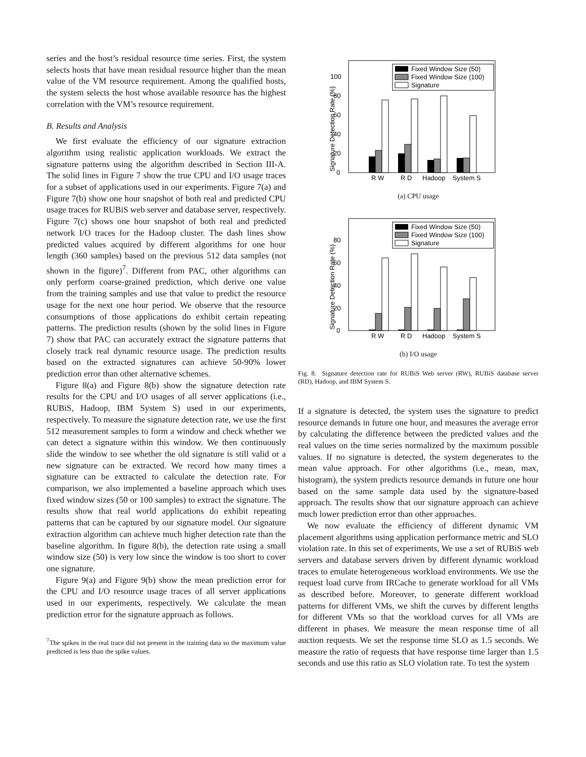series and the host’s residual resource time series. First, the system selects hosts that have mean residual resource higher than the mean value of the VM resource requirement. Among the qualified hosts, the system selects the host whose available resource has the highest correlation with the VM’s resource requirement.
B. Results and Analysis
We first evaluate the efficiency of our signature extraction algorithm using realistic application workloads. We extract the signature patterns using the algorithm described in Section III-A. The solid lines in Figure 7 show the true CPU and I/O usage traces for a subset of applications used in our experiments. Figure 7(a) and Figure 7(b) show one hour snapshot of both real and predicted CPU usage traces for RUBiS web server and database server, respectively. Figure 7(c) shows one hour snapshot of both real and predicted network I/O traces for the Hadoop cluster. The dash lines show predicted values acquired by different algorithms for one hour length (360 samples) based on the previous 512 data samples (not shown in the figure)<sup>7</sup>. Different from PAC, other algorithms can only perform coarse-grained prediction, which derive one value from the training samples and use that value to predict the resource usage for the next one hour period. We observe that the resource consumptions of those applications do exhibit certain repeating patterns. The prediction results (shown by the solid lines in Figure 7) show that PAC can accurately extract the signature patterns that closely track real dynamic resource usage. The prediction results based on the extracted signatures can achieve 50-90% lower prediction error than other alternative schemes.
Figure 8(a) and Figure 8(b) show the signature detection rate results for the CPU and I/O usages of all server applications (i.e., RUBiS, Hadoop, IBM System S) used in our experiments, respectively. To measure the signature detection rate, we use the first 512 measurement samples to form a window and check whether we can detect a signature within this window. We then continuously slide the window to see whether the old signature is still valid or a new signature can be extracted. We record how many times a signature can be extracted to calculate the detection rate. For comparison, we also implemented a baseline approach which uses fixed window sizes (50 or 100 samples) to extract the signature. The results show that real world applications do exhibit repeating patterns that can be captured by our signature model. Our signature extraction algorithm can achieve much higher detection rate than the baseline algorithm. In figure 8(b), the detection rate using a small window size (50) is very low since the window is too short to cover one signature.
Figure 9(a) and Figure 9(b) show the mean prediction error for the CPU and I/O resource usage traces of all server applications used in our experiments, respectively. We calculate the mean prediction error for the signature approach as follows.
<sup>7</sup> The spikes in the real trace did not present in the training data so the maximum value predicted is less than the spike values.
Signature Detection Rate (%)
0
20
40
60
80
100
R W
R D
Hadoop
System S
Fixed Window Size (50)
Fixed Window Size (100)
Signature
(a) CPU usage
Signature Detection Rate (%)
0
20
40
60
80
R W
R D
Hadoop
System S
Fixed Window Size (50)
Fixed Window Size (100)
Signature
(b) I/O usage
Fig. 8. Signature detection rate for RUBiS Web server (RW), RUBiS database server (RD), Hadoop, and IBM System S.
If a signature is detected, the system uses the signature to predict resource demands in future one hour, and measures the average error by calculating the difference between the predicted values and the real values on the time series normalized by the maximum possible values. If no signature is detected, the system degenerates to the mean value approach. For other algorithms (i.e., mean, max, histogram), the system predicts resource demands in future one hour based on the same sample data used by the signature-based approach. The results show that our signature approach can achieve much lower prediction error than other approaches.
We now evaluate the efficiency of different dynamic VM placement algorithms using application performance metric and SLO violation rate. In this set of experiments, We use a set of RUBiS web servers and database servers driven by different dynamic workload traces to emulate heterogeneous workload environments. We use the request load curve from IRCache to generate workload for all VMs as described before. Moreover, to generate different workload patterns for different VMs, we shift the curves by different lengths for different VMs so that the workload curves for all VMs are different in phases. We measure the mean response time of all auction requests. We set the response time SLO as 1.5 seconds. We measure the ratio of requests that have response time larger than 1.5 seconds and use this ratio as SLO violation rate. To test the system